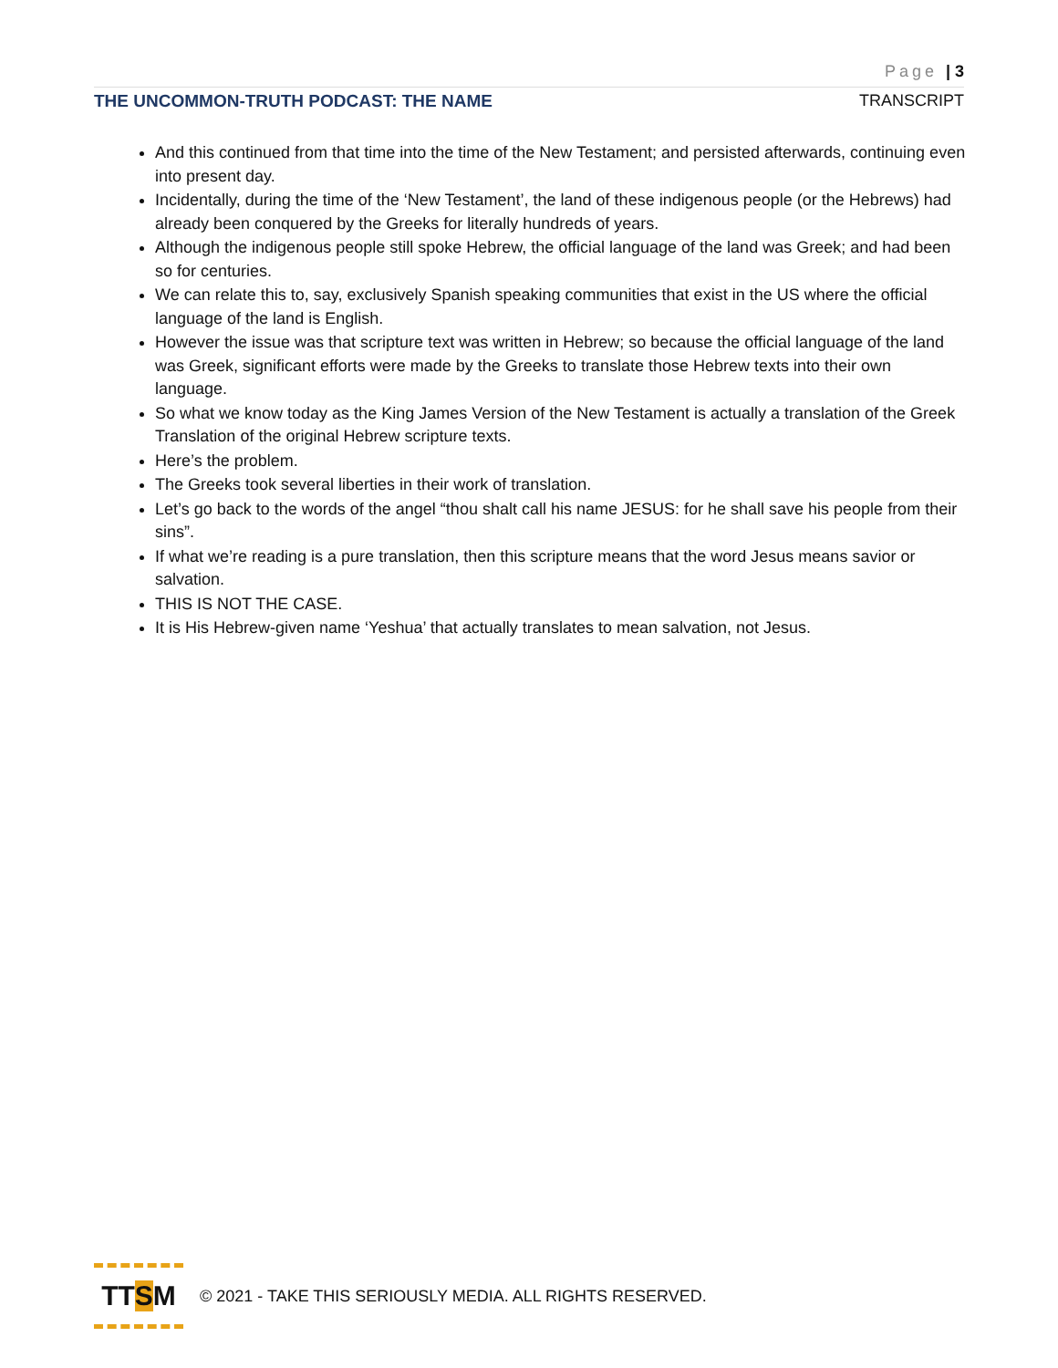Page | 3
THE UNCOMMON-TRUTH PODCAST: THE NAME TRANSCRIPT
And this continued from that time into the time of the New Testament; and persisted afterwards, continuing even into present day.
Incidentally, during the time of the ‘New Testament’, the land of these indigenous people (or the Hebrews) had already been conquered by the Greeks for literally hundreds of years.
Although the indigenous people still spoke Hebrew, the official language of the land was Greek; and had been so for centuries.
We can relate this to, say, exclusively Spanish speaking communities that exist in the US where the official language of the land is English.
However the issue was that scripture text was written in Hebrew; so because the official language of the land was Greek, significant efforts were made by the Greeks to translate those Hebrew texts into their own language.
So what we know today as the King James Version of the New Testament is actually a translation of the Greek Translation of the original Hebrew scripture texts.
Here’s the problem.
The Greeks took several liberties in their work of translation.
Let’s go back to the words of the angel “thou shalt call his name JESUS: for he shall save his people from their sins”.
If what we’re reading is a pure translation, then this scripture means that the word Jesus means savior or salvation.
THIS IS NOT THE CASE.
It is His Hebrew-given name ‘Yeshua’ that actually translates to mean salvation, not Jesus.
TT S M
© 2021 - TAKE THIS SERIOUSLY MEDIA. ALL RIGHTS RESERVED.